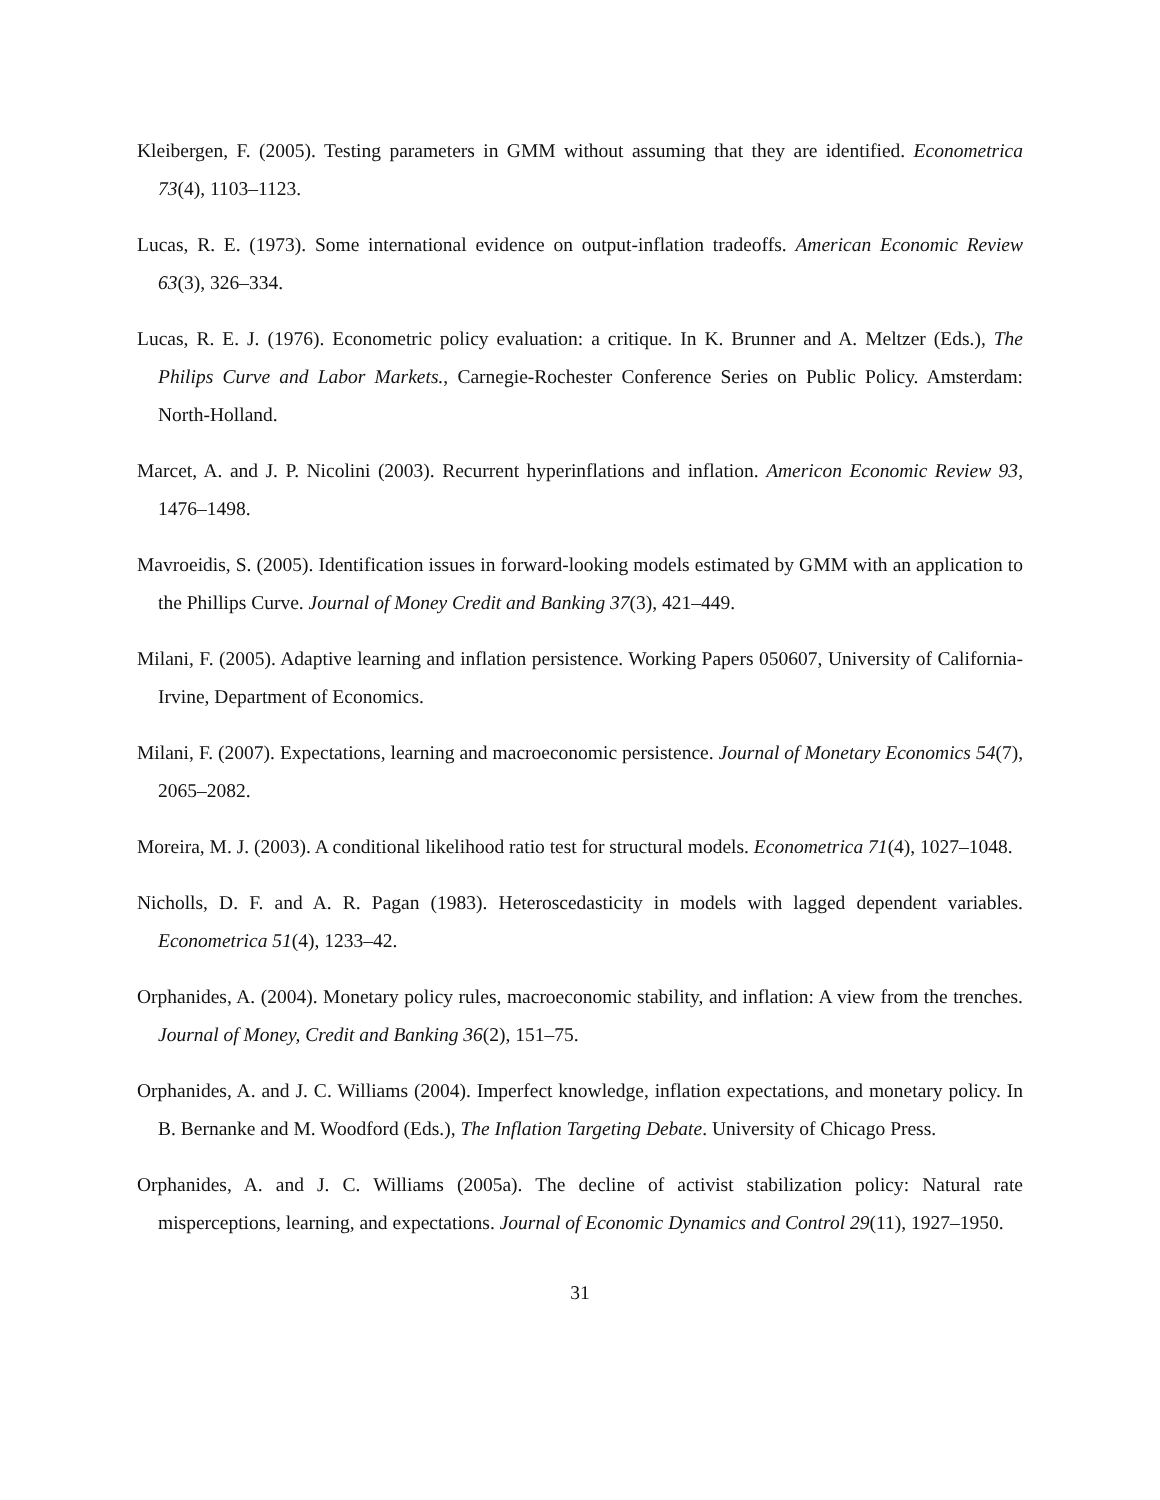Kleibergen, F. (2005). Testing parameters in GMM without assuming that they are identified. Econometrica 73(4), 1103–1123.
Lucas, R. E. (1973). Some international evidence on output-inflation tradeoffs. American Economic Review 63(3), 326–334.
Lucas, R. E. J. (1976). Econometric policy evaluation: a critique. In K. Brunner and A. Meltzer (Eds.), The Philips Curve and Labor Markets., Carnegie-Rochester Conference Series on Public Policy. Amsterdam: North-Holland.
Marcet, A. and J. P. Nicolini (2003). Recurrent hyperinflations and inflation. Americon Economic Review 93, 1476–1498.
Mavroeidis, S. (2005). Identification issues in forward-looking models estimated by GMM with an application to the Phillips Curve. Journal of Money Credit and Banking 37(3), 421–449.
Milani, F. (2005). Adaptive learning and inflation persistence. Working Papers 050607, University of California-Irvine, Department of Economics.
Milani, F. (2007). Expectations, learning and macroeconomic persistence. Journal of Monetary Economics 54(7), 2065–2082.
Moreira, M. J. (2003). A conditional likelihood ratio test for structural models. Econometrica 71(4), 1027–1048.
Nicholls, D. F. and A. R. Pagan (1983). Heteroscedasticity in models with lagged dependent variables. Econometrica 51(4), 1233–42.
Orphanides, A. (2004). Monetary policy rules, macroeconomic stability, and inflation: A view from the trenches. Journal of Money, Credit and Banking 36(2), 151–75.
Orphanides, A. and J. C. Williams (2004). Imperfect knowledge, inflation expectations, and monetary policy. In B. Bernanke and M. Woodford (Eds.), The Inflation Targeting Debate. University of Chicago Press.
Orphanides, A. and J. C. Williams (2005a). The decline of activist stabilization policy: Natural rate misperceptions, learning, and expectations. Journal of Economic Dynamics and Control 29(11), 1927–1950.
31